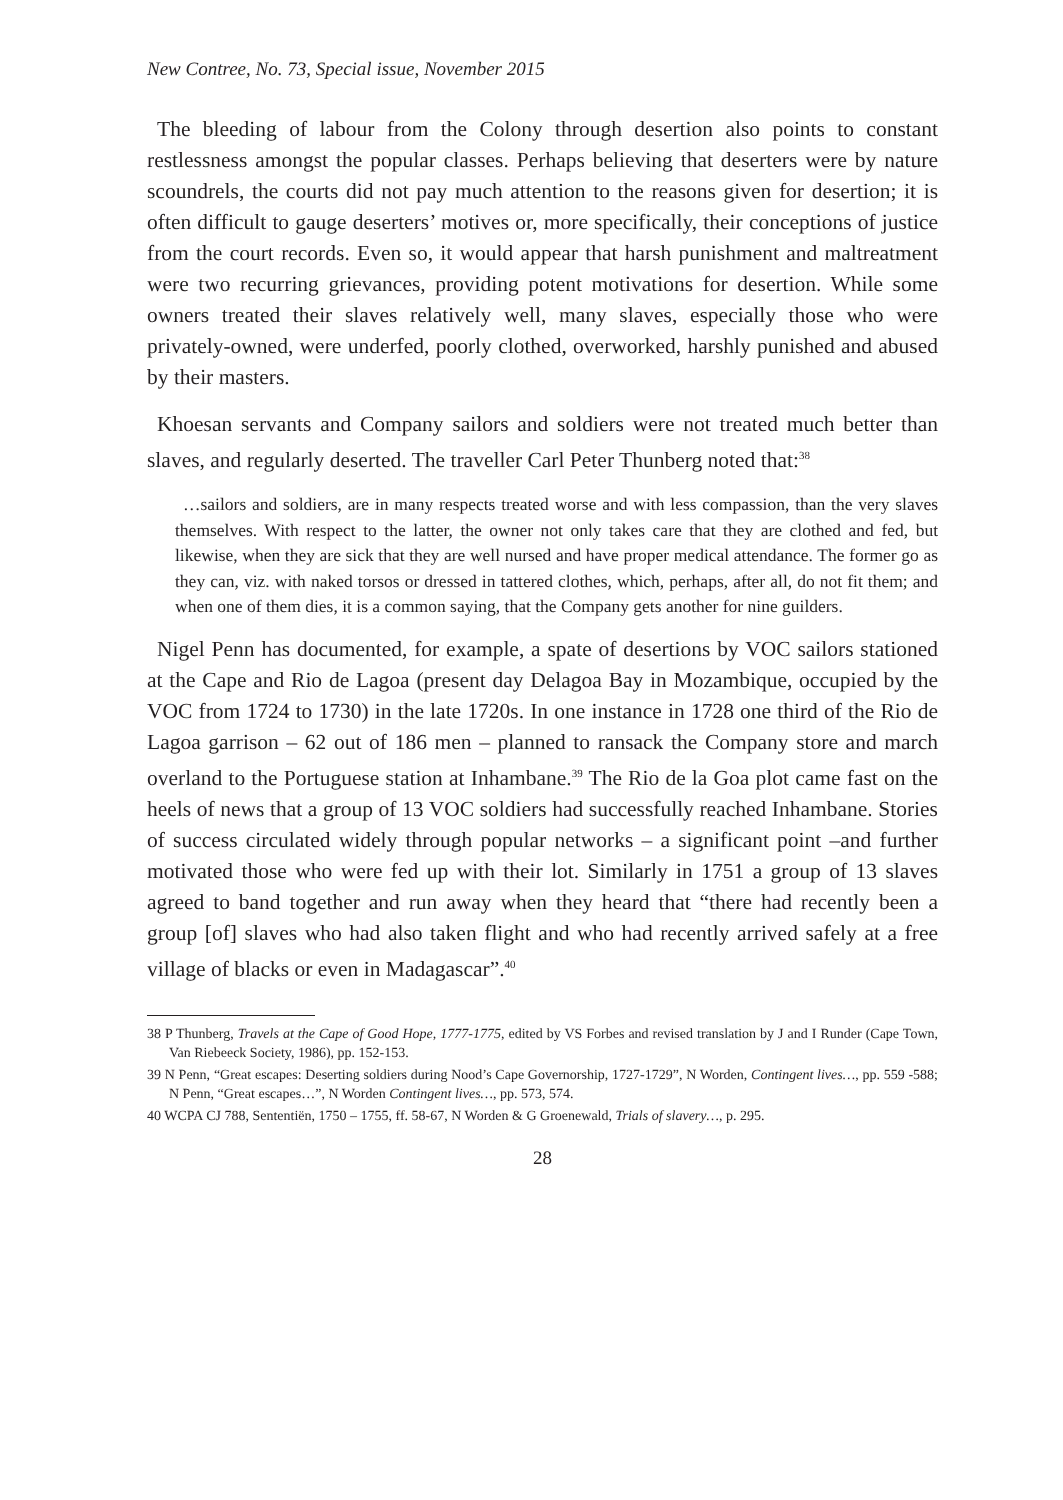New Contree, No. 73, Special issue, November 2015
The bleeding of labour from the Colony through desertion also points to constant restlessness amongst the popular classes. Perhaps believing that deserters were by nature scoundrels, the courts did not pay much attention to the reasons given for desertion; it is often difficult to gauge deserters’ motives or, more specifically, their conceptions of justice from the court records. Even so, it would appear that harsh punishment and maltreatment were two recurring grievances, providing potent motivations for desertion. While some owners treated their slaves relatively well, many slaves, especially those who were privately-owned, were underfed, poorly clothed, overworked, harshly punished and abused by their masters.
Khoesan servants and Company sailors and soldiers were not treated much better than slaves, and regularly deserted. The traveller Carl Peter Thunberg noted that:<sup>38</sup>
…sailors and soldiers, are in many respects treated worse and with less compassion, than the very slaves themselves. With respect to the latter, the owner not only takes care that they are clothed and fed, but likewise, when they are sick that they are well nursed and have proper medical attendance. The former go as they can, viz. with naked torsos or dressed in tattered clothes, which, perhaps, after all, do not fit them; and when one of them dies, it is a common saying, that the Company gets another for nine guilders.
Nigel Penn has documented, for example, a spate of desertions by VOC sailors stationed at the Cape and Rio de Lagoa (present day Delagoa Bay in Mozambique, occupied by the VOC from 1724 to 1730) in the late 1720s. In one instance in 1728 one third of the Rio de Lagoa garrison – 62 out of 186 men – planned to ransack the Company store and march overland to the Portuguese station at Inhambane.<sup>39</sup> The Rio de la Goa plot came fast on the heels of news that a group of 13 VOC soldiers had successfully reached Inhambane. Stories of success circulated widely through popular networks – a significant point –and further motivated those who were fed up with their lot. Similarly in 1751 a group of 13 slaves agreed to band together and run away when they heard that “there had recently been a group [of] slaves who had also taken flight and who had recently arrived safely at a free village of blacks or even in Madagascar”.<sup>40</sup>
38 P Thunberg, Travels at the Cape of Good Hope, 1777-1775, edited by VS Forbes and revised translation by J and I Runder (Cape Town, Van Riebeeck Society, 1986), pp. 152-153.
39 N Penn, “Great escapes: Deserting soldiers during Nood’s Cape Governorship, 1727-1729”, N Worden, Contingent lives…, pp. 559 -588; N Penn, “Great escapes…”, N Worden Contingent lives…, pp. 573, 574.
40 WCPA CJ 788, Sententiën, 1750 – 1755, ff. 58-67, N Worden & G Groenewald, Trials of slavery…, p. 295.
28